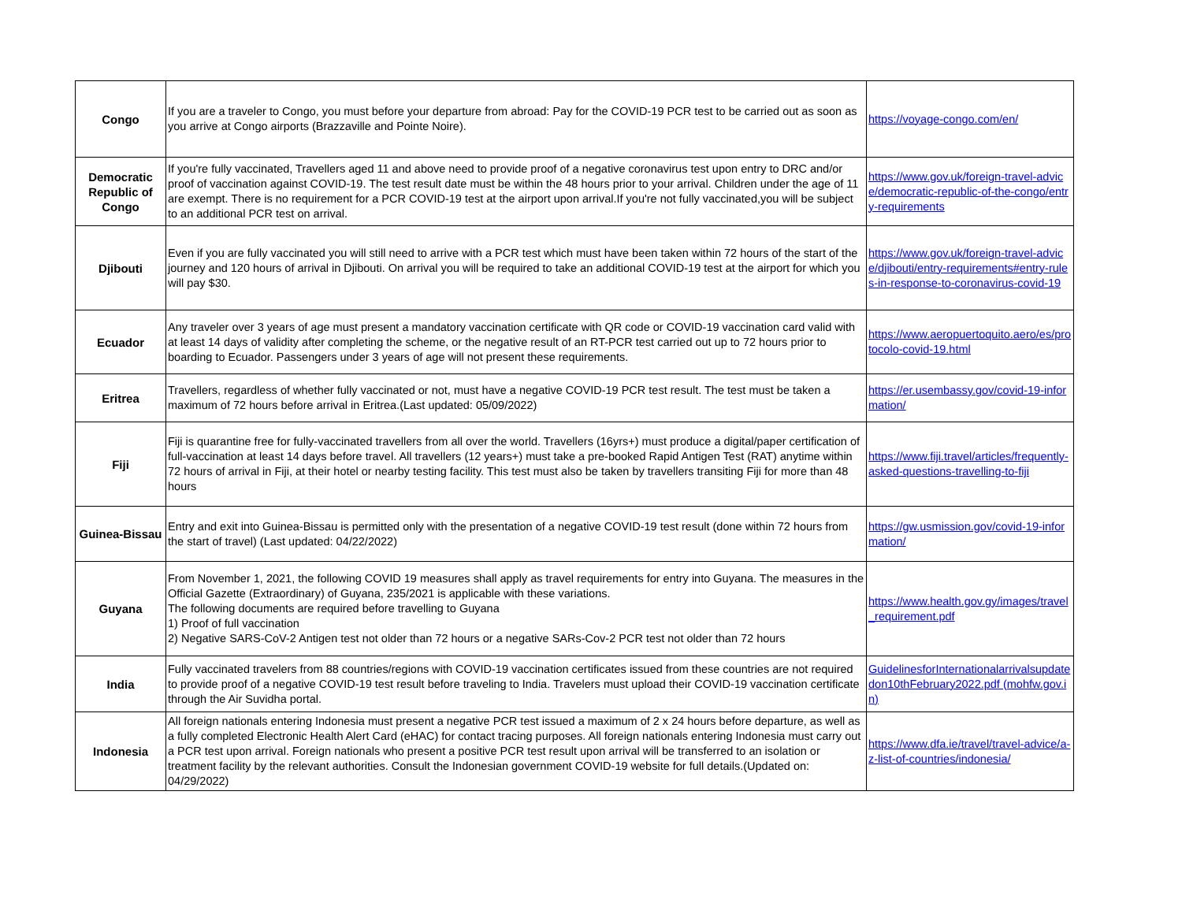| Congo | If you are a traveler to Congo, you must before your departure from abroad: Pay for the COVID-19 PCR test to be carried out as soon as you arrive at Congo airports (Brazzaville and Pointe Noire). | https://voyage-congo.com/en/ |
| Democratic Republic of Congo | If you're fully vaccinated, Travellers aged 11 and above need to provide proof of a negative coronavirus test upon entry to DRC and/or proof of vaccination against COVID-19. The test result date must be within the 48 hours prior to your arrival. Children under the age of 11 are exempt. There is no requirement for a PCR COVID-19 test at the airport upon arrival.If you're not fully vaccinated,you will be subject to an additional PCR test on arrival. | https://www.gov.uk/foreign-travel-advice/democratic-republic-of-the-congo/entry-requirements |
| Djibouti | Even if you are fully vaccinated you will still need to arrive with a PCR test which must have been taken within 72 hours of the start of the journey and 120 hours of arrival in Djibouti. On arrival you will be required to take an additional COVID-19 test at the airport for which you will pay $30. | https://www.gov.uk/foreign-travel-advice/djibouti/entry-requirements#entry-rules-in-response-to-coronavirus-covid-19 |
| Ecuador | Any traveler over 3 years of age must present a mandatory vaccination certificate with QR code or COVID-19 vaccination card valid with at least 14 days of validity after completing the scheme, or the negative result of an RT-PCR test carried out up to 72 hours prior to boarding to Ecuador. Passengers under 3 years of age will not present these requirements. | https://www.aeropuertoquito.aero/es/protocolo-covid-19.html |
| Eritrea | Travellers, regardless of whether fully vaccinated or not, must have a negative COVID-19 PCR test result. The test must be taken a maximum of 72 hours before arrival in Eritrea.(Last updated: 05/09/2022) | https://er.usembassy.gov/covid-19-information/ |
| Fiji | Fiji is quarantine free for fully-vaccinated travellers from all over the world. Travellers (16yrs+) must produce a digital/paper certification of full-vaccination at least 14 days before travel. All travellers (12 years+) must take a pre-booked Rapid Antigen Test (RAT) anytime within 72 hours of arrival in Fiji, at their hotel or nearby testing facility. This test must also be taken by travellers transiting Fiji for more than 48 hours | https://www.fiji.travel/articles/frequently-asked-questions-travelling-to-fiji |
| Guinea-Bissau | Entry and exit into Guinea-Bissau is permitted only with the presentation of a negative COVID-19 test result (done within 72 hours from the start of travel) (Last updated: 04/22/2022) | https://gw.usmission.gov/covid-19-information/ |
| Guyana | From November 1, 2021, the following COVID 19 measures shall apply as travel requirements for entry into Guyana. The measures in the Official Gazette (Extraordinary) of Guyana, 235/2021 is applicable with these variations. The following documents are required before travelling to Guyana 1) Proof of full vaccination 2) Negative SARS-CoV-2 Antigen test not older than 72 hours or a negative SARs-Cov-2 PCR test not older than 72 hours | https://www.health.gov.gy/images/travel_requirement.pdf |
| India | Fully vaccinated travelers from 88 countries/regions with COVID-19 vaccination certificates issued from these countries are not required to provide proof of a negative COVID-19 test result before traveling to India. Travelers must upload their COVID-19 vaccination certificate through the Air Suvidha portal. | GuidelinesforInternationalarrivalsupdatedon10thFebruary2022.pdf (mohfw.gov.in) |
| Indonesia | All foreign nationals entering Indonesia must present a negative PCR test issued a maximum of 2 x 24 hours before departure, as well as a fully completed Electronic Health Alert Card (eHAC) for contact tracing purposes. All foreign nationals entering Indonesia must carry out a PCR test upon arrival. Foreign nationals who present a positive PCR test result upon arrival will be transferred to an isolation or treatment facility by the relevant authorities. Consult the Indonesian government COVID-19 website for full details.(Updated on: 04/29/2022) | https://www.dfa.ie/travel/travel-advice/a-z-list-of-countries/indonesia/ |